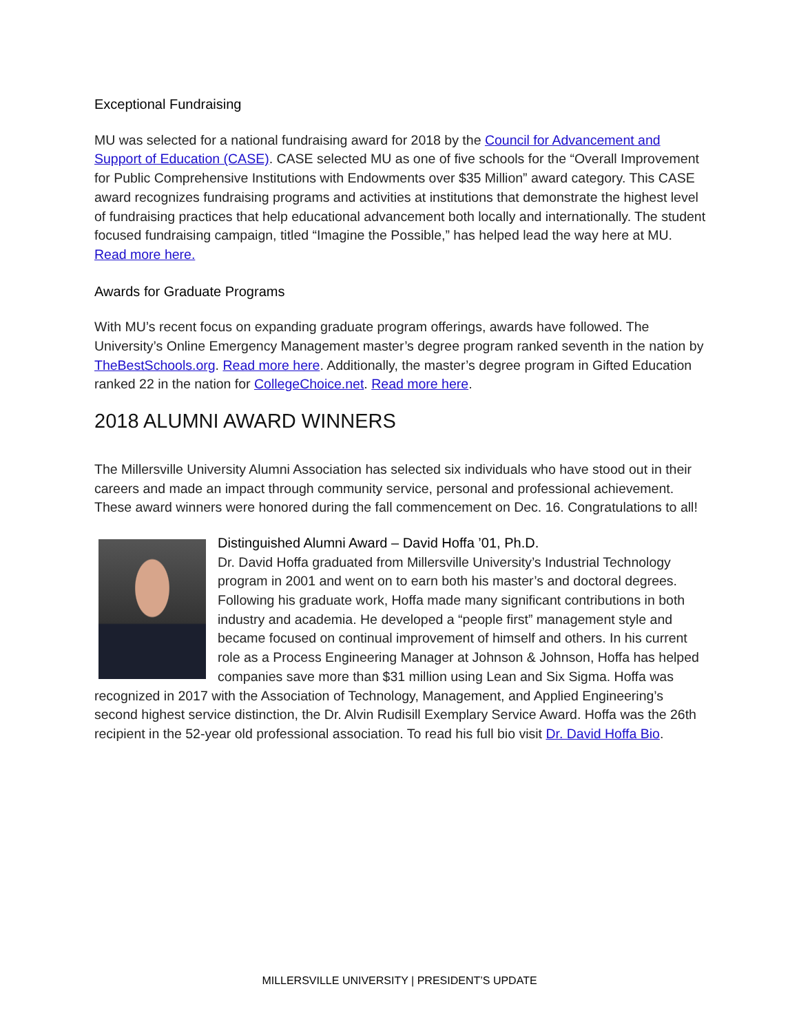Exceptional Fundraising
MU was selected for a national fundraising award for 2018 by the Council for Advancement and Support of Education (CASE). CASE selected MU as one of five schools for the “Overall Improvement for Public Comprehensive Institutions with Endowments over $35 Million” award category. This CASE award recognizes fundraising programs and activities at institutions that demonstrate the highest level of fundraising practices that help educational advancement both locally and internationally. The student focused fundraising campaign, titled “Imagine the Possible,” has helped lead the way here at MU. Read more here.
Awards for Graduate Programs
With MU’s recent focus on expanding graduate program offerings, awards have followed. The University’s Online Emergency Management master’s degree program ranked seventh in the nation by TheBestSchools.org. Read more here. Additionally, the master’s degree program in Gifted Education ranked 22 in the nation for CollegeChoice.net. Read more here.
2018 ALUMNI AWARD WINNERS
The Millersville University Alumni Association has selected six individuals who have stood out in their careers and made an impact through community service, personal and professional achievement. These award winners were honored during the fall commencement on Dec. 16. Congratulations to all!
Distinguished Alumni Award – David Hoffa ’01, Ph.D.
Dr. David Hoffa graduated from Millersville University’s Industrial Technology program in 2001 and went on to earn both his master’s and doctoral degrees. Following his graduate work, Hoffa made many significant contributions in both industry and academia. He developed a “people first” management style and became focused on continual improvement of himself and others. In his current role as a Process Engineering Manager at Johnson & Johnson, Hoffa has helped companies save more than $31 million using Lean and Six Sigma. Hoffa was recognized in 2017 with the Association of Technology, Management, and Applied Engineering’s second highest service distinction, the Dr. Alvin Rudisill Exemplary Service Award. Hoffa was the 26th recipient in the 52-year old professional association. To read his full bio visit Dr. David Hoffa Bio.
MILLERSVILLE UNIVERSITY | PRESIDENT’S UPDATE